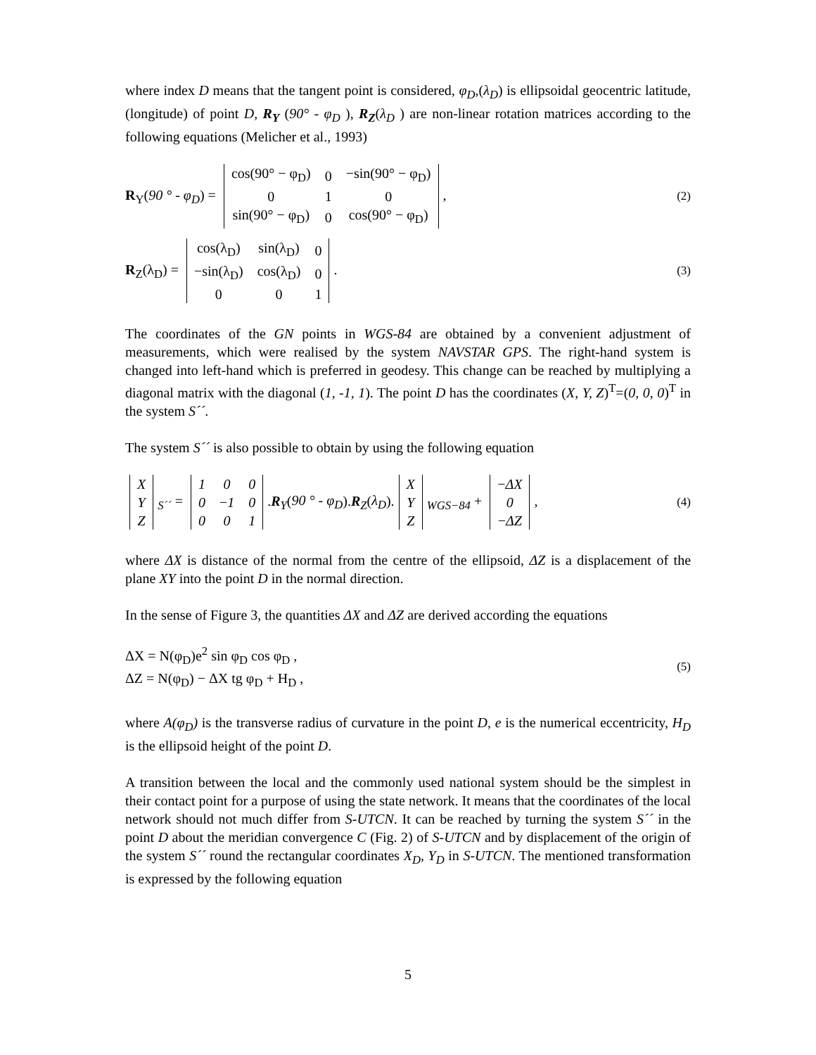where index D means that the tangent point is considered, φ<sub>D</sub>,(λ<sub>D</sub>) is ellipsoidal geocentric latitude, (longitude) of point D, R<sub>Y</sub> (90° - φ<sub>D</sub> ), R<sub>Z</sub>(λ<sub>D</sub> ) are non-linear rotation matrices according to the following equations (Melicher et al., 1993)
R<sub>Y</sub>(90 ° - φ<sub>D</sub>) =
| cos(90° − φ<sub>D</sub>) | 0 | −sin(90° − φ<sub>D</sub>) |
| 0 | 1 | 0 |
| sin(90° − φ<sub>D</sub>) | 0 | cos(90° − φ<sub>D</sub>) |
,
(2)
R<sub>Z</sub>(λ<sub>D</sub>) =
| cos(λ<sub>D</sub>) | sin(λ<sub>D</sub>) | 0 |
| −sin(λ<sub>D</sub>) | cos(λ<sub>D</sub>) | 0 |
| 0 | 0 | 1 |
.
(3)
The coordinates of the GN points in WGS-84 are obtained by a convenient adjustment of measurements, which were realised by the system NAVSTAR GPS. The right-hand system is changed into left-hand which is preferred in geodesy. This change can be reached by multiplying a diagonal matrix with the diagonal (1, -1, 1). The point D has the coordinates (X, Y, Z)<sup>T</sup>=(0, 0, 0)<sup>T</sup> in the system S´´.
The system S´´ is also possible to obtain by using the following equation
| X |
| Y |
| Z |
<sub>S´´</sub> =
| 1 | 0 | 0 |
| 0 | − 1 | 0 |
| 0 | 0 | 1 |
.R<sub>Y</sub>(90 ° - φ<sub>D</sub>).R<sub>Z</sub>(λ<sub>D</sub>).
| X |
| Y |
| Z |
<sub>WGS−84</sub> +
| − ΔX |
| 0 |
| − ΔZ |
,
(4)
where ΔX is distance of the normal from the centre of the ellipsoid, ΔZ is a displacement of the plane XY into the point D in the normal direction.
In the sense of Figure 3, the quantities ΔX and ΔZ are derived according the equations
ΔX = N(φ<sub>D</sub>)e<sup>2</sup> sin φ<sub>D</sub> cos φ<sub>D</sub> ,
ΔZ = N(φ<sub>D</sub>) − ΔX tg φ<sub>D</sub> + H<sub>D</sub> ,
(5)
where A(φ<sub>D</sub>) is the transverse radius of curvature in the point D, e is the numerical eccentricity, H<sub>D</sub> is the ellipsoid height of the point D.
A transition between the local and the commonly used national system should be the simplest in their contact point for a purpose of using the state network. It means that the coordinates of the local network should not much differ from S-UTCN. It can be reached by turning the system S´´ in the point D about the meridian convergence C (Fig. 2) of S-UTCN and by displacement of the origin of the system S´´ round the rectangular coordinates X<sub>D</sub>, Y<sub>D</sub> in S-UTCN. The mentioned transformation is expressed by the following equation
5